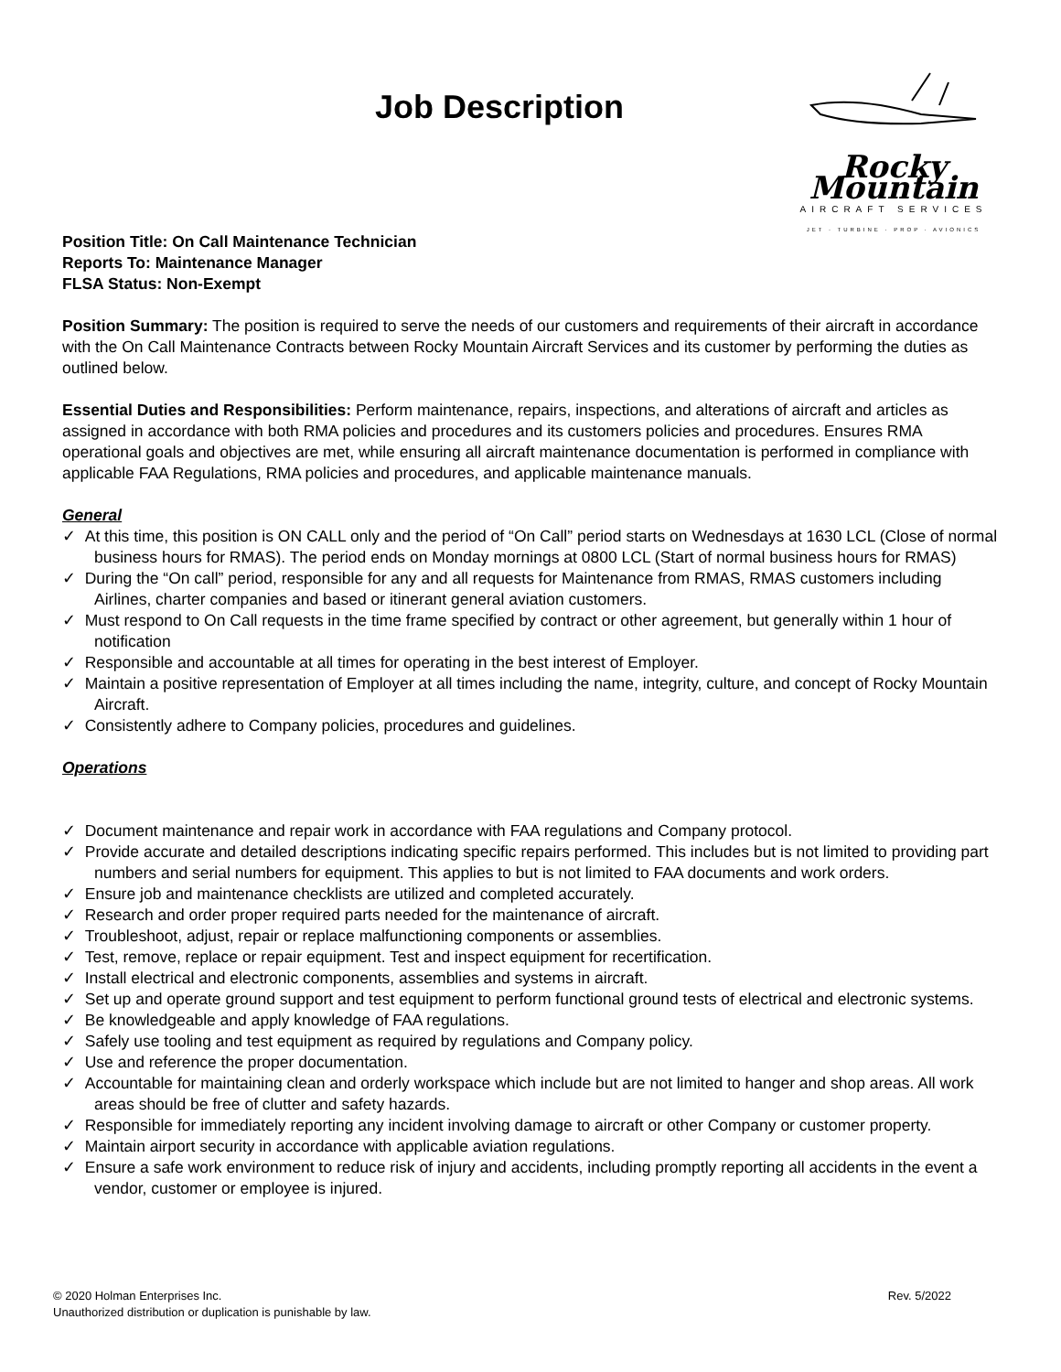Job Description
Rocky Mountain
AIRCRAFT SERVICES
JET · TURBINE · PROP · AVIONICS
Position Title: On Call Maintenance Technician
Reports To: Maintenance Manager
FLSA Status: Non-Exempt
Position Summary: The position is required to serve the needs of our customers and requirements of their aircraft in accordance with the On Call Maintenance Contracts between Rocky Mountain Aircraft Services and its customer by performing the duties as outlined below.
Essential Duties and Responsibilities: Perform maintenance, repairs, inspections, and alterations of aircraft and articles as assigned in accordance with both RMA policies and procedures and its customers policies and procedures. Ensures RMA operational goals and objectives are met, while ensuring all aircraft maintenance documentation is performed in compliance with applicable FAA Regulations, RMA policies and procedures, and applicable maintenance manuals.
General
✓ At this time, this position is ON CALL only and the period of “On Call” period starts on Wednesdays at 1630 LCL (Close of normal business hours for RMAS). The period ends on Monday mornings at 0800 LCL (Start of normal business hours for RMAS)
✓ During the “On call” period, responsible for any and all requests for Maintenance from RMAS, RMAS customers including Airlines, charter companies and based or itinerant general aviation customers.
✓ Must respond to On Call requests in the time frame specified by contract or other agreement, but generally within 1 hour of notification
✓ Responsible and accountable at all times for operating in the best interest of Employer.
✓ Maintain a positive representation of Employer at all times including the name, integrity, culture, and concept of Rocky Mountain Aircraft.
✓ Consistently adhere to Company policies, procedures and guidelines.
Operations
✓ Document maintenance and repair work in accordance with FAA regulations and Company protocol.
✓ Provide accurate and detailed descriptions indicating specific repairs performed. This includes but is not limited to providing part numbers and serial numbers for equipment. This applies to but is not limited to FAA documents and work orders.
✓ Ensure job and maintenance checklists are utilized and completed accurately.
✓ Research and order proper required parts needed for the maintenance of aircraft.
✓ Troubleshoot, adjust, repair or replace malfunctioning components or assemblies.
✓ Test, remove, replace or repair equipment. Test and inspect equipment for recertification.
✓ Install electrical and electronic components, assemblies and systems in aircraft.
✓ Set up and operate ground support and test equipment to perform functional ground tests of electrical and electronic systems.
✓ Be knowledgeable and apply knowledge of FAA regulations.
✓ Safely use tooling and test equipment as required by regulations and Company policy.
✓ Use and reference the proper documentation.
✓ Accountable for maintaining clean and orderly workspace which include but are not limited to hanger and shop areas. All work areas should be free of clutter and safety hazards.
✓ Responsible for immediately reporting any incident involving damage to aircraft or other Company or customer property.
✓ Maintain airport security in accordance with applicable aviation regulations.
✓ Ensure a safe work environment to reduce risk of injury and accidents, including promptly reporting all accidents in the event a vendor, customer or employee is injured.
© 2020 Holman Enterprises Inc.
Unauthorized distribution or duplication is punishable by law.
Rev. 5/2022